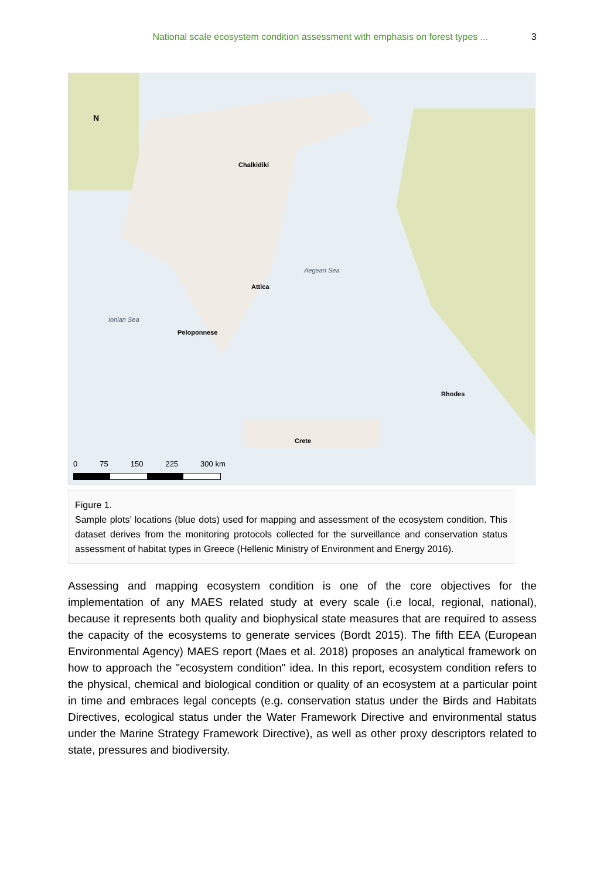National scale ecosystem condition assessment with emphasis on forest types ... 3
N
Chalkidiki
Attica
Peloponnese
Rhodes
Crete
Aegean Sea
Ionian Sea
0 75 150 225 300 km
Figure 1.
Sample plots’ locations (blue dots) used for mapping and assessment of the ecosystem condition. This dataset derives from the monitoring protocols collected for the surveillance and conservation status assessment of habitat types in Greece (Hellenic Ministry of Environment and Energy 2016).
Assessing and mapping ecosystem condition is one of the core objectives for the implementation of any MAES related study at every scale (i.e local, regional, national), because it represents both quality and biophysical state measures that are required to assess the capacity of the ecosystems to generate services (Bordt 2015). The fifth EEA (European Environmental Agency) MAES report (Maes et al. 2018) proposes an analytical framework on how to approach the "ecosystem condition" idea. In this report, ecosystem condition refers to the physical, chemical and biological condition or quality of an ecosystem at a particular point in time and embraces legal concepts (e.g. conservation status under the Birds and Habitats Directives, ecological status under the Water Framework Directive and environmental status under the Marine Strategy Framework Directive), as well as other proxy descriptors related to state, pressures and biodiversity.